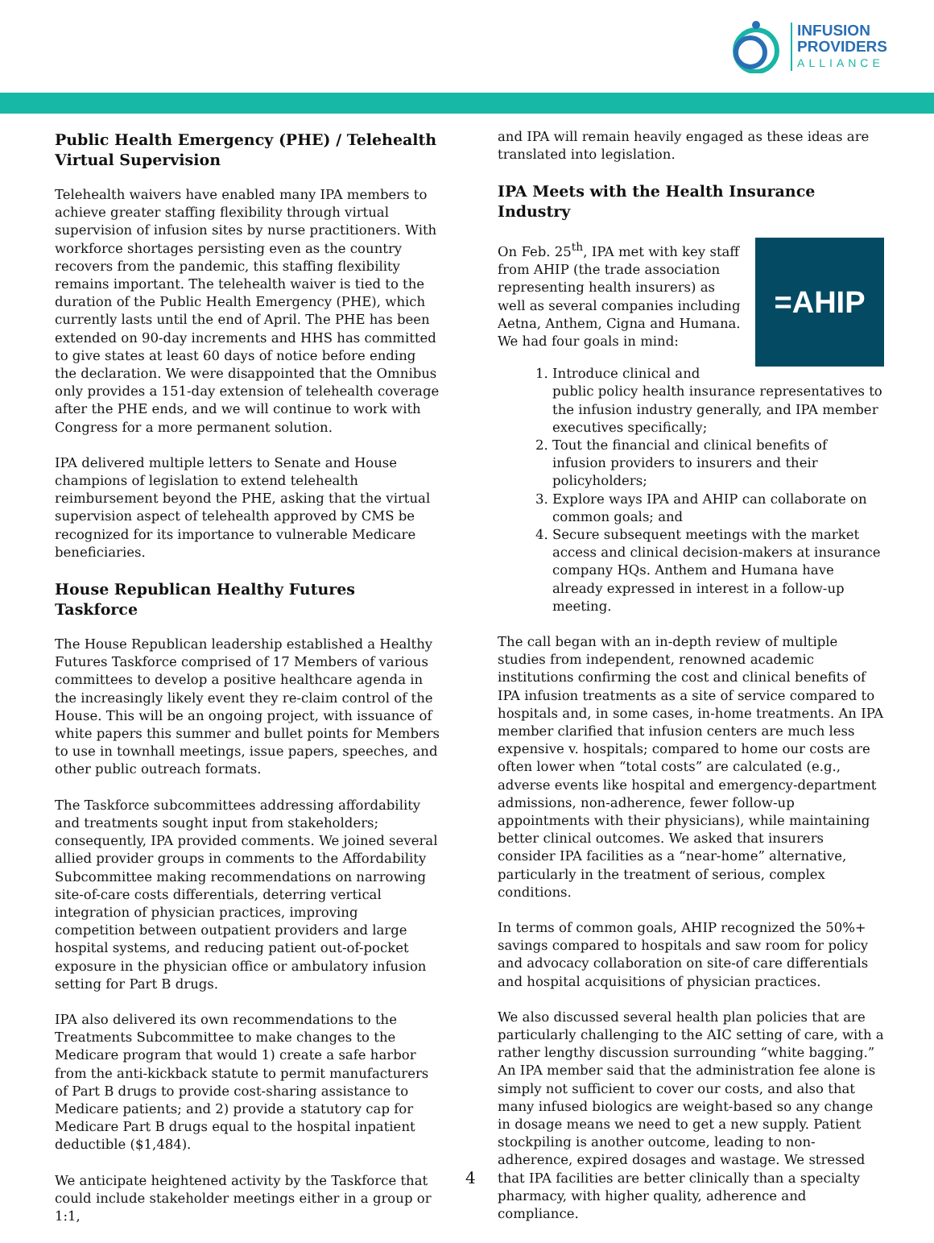INFUSION
PROVIDERS
ALLIANCE
Public Health Emergency (PHE) / Telehealth Virtual Supervision
Telehealth waivers have enabled many IPA members to achieve greater staffing flexibility through virtual supervision of infusion sites by nurse practitioners. With workforce shortages persisting even as the country recovers from the pandemic, this staffing flexibility remains important. The telehealth waiver is tied to the duration of the Public Health Emergency (PHE), which currently lasts until the end of April. The PHE has been extended on 90-day increments and HHS has committed to give states at least 60 days of notice before ending the declaration. We were disappointed that the Omnibus only provides a 151-day extension of telehealth coverage after the PHE ends, and we will continue to work with Congress for a more permanent solution.
IPA delivered multiple letters to Senate and House champions of legislation to extend telehealth reimbursement beyond the PHE, asking that the virtual supervision aspect of telehealth approved by CMS be recognized for its importance to vulnerable Medicare beneficiaries.
House Republican Healthy Futures Taskforce
The House Republican leadership established a Healthy Futures Taskforce comprised of 17 Members of various committees to develop a positive healthcare agenda in the increasingly likely event they re-claim control of the House. This will be an ongoing project, with issuance of white papers this summer and bullet points for Members to use in townhall meetings, issue papers, speeches, and other public outreach formats.
The Taskforce subcommittees addressing affordability and treatments sought input from stakeholders; consequently, IPA provided comments. We joined several allied provider groups in comments to the Affordability Subcommittee making recommendations on narrowing site-of-care costs differentials, deterring vertical integration of physician practices, improving competition between outpatient providers and large hospital systems, and reducing patient out-of-pocket exposure in the physician office or ambulatory infusion setting for Part B drugs.
IPA also delivered its own recommendations to the Treatments Subcommittee to make changes to the Medicare program that would 1) create a safe harbor from the anti-kickback statute to permit manufacturers of Part B drugs to provide cost-sharing assistance to Medicare patients; and 2) provide a statutory cap for Medicare Part B drugs equal to the hospital inpatient deductible ($1,484).
We anticipate heightened activity by the Taskforce that could include stakeholder meetings either in a group or 1:1,
and IPA will remain heavily engaged as these ideas are translated into legislation.
IPA Meets with the Health Insurance Industry
=AHIP
On Feb. 25<sup>th</sup>, IPA met with key staff from AHIP (the trade association representing health insurers) as well as several companies including Aetna, Anthem, Cigna and Humana. We had four goals in mind:
1. Introduce clinical and public policy health insurance representatives to the infusion industry generally, and IPA member executives specifically;
2. Tout the financial and clinical benefits of infusion providers to insurers and their policyholders;
3. Explore ways IPA and AHIP can collaborate on common goals; and
4. Secure subsequent meetings with the market access and clinical decision-makers at insurance company HQs. Anthem and Humana have already expressed in interest in a follow-up meeting.
The call began with an in-depth review of multiple studies from independent, renowned academic institutions confirming the cost and clinical benefits of IPA infusion treatments as a site of service compared to hospitals and, in some cases, in-home treatments. An IPA member clarified that infusion centers are much less expensive v. hospitals; compared to home our costs are often lower when “total costs” are calculated (e.g., adverse events like hospital and emergency-department admissions, non-adherence, fewer follow-up appointments with their physicians), while maintaining better clinical outcomes. We asked that insurers consider IPA facilities as a “near-home” alternative, particularly in the treatment of serious, complex conditions.
In terms of common goals, AHIP recognized the 50%+ savings compared to hospitals and saw room for policy and advocacy collaboration on site-of care differentials and hospital acquisitions of physician practices.
We also discussed several health plan policies that are particularly challenging to the AIC setting of care, with a rather lengthy discussion surrounding “white bagging.” An IPA member said that the administration fee alone is simply not sufficient to cover our costs, and also that many infused biologics are weight-based so any change in dosage means we need to get a new supply. Patient stockpiling is another outcome, leading to non-adherence, expired dosages and wastage. We stressed that IPA facilities are better clinically than a specialty pharmacy, with higher quality, adherence and compliance.
4